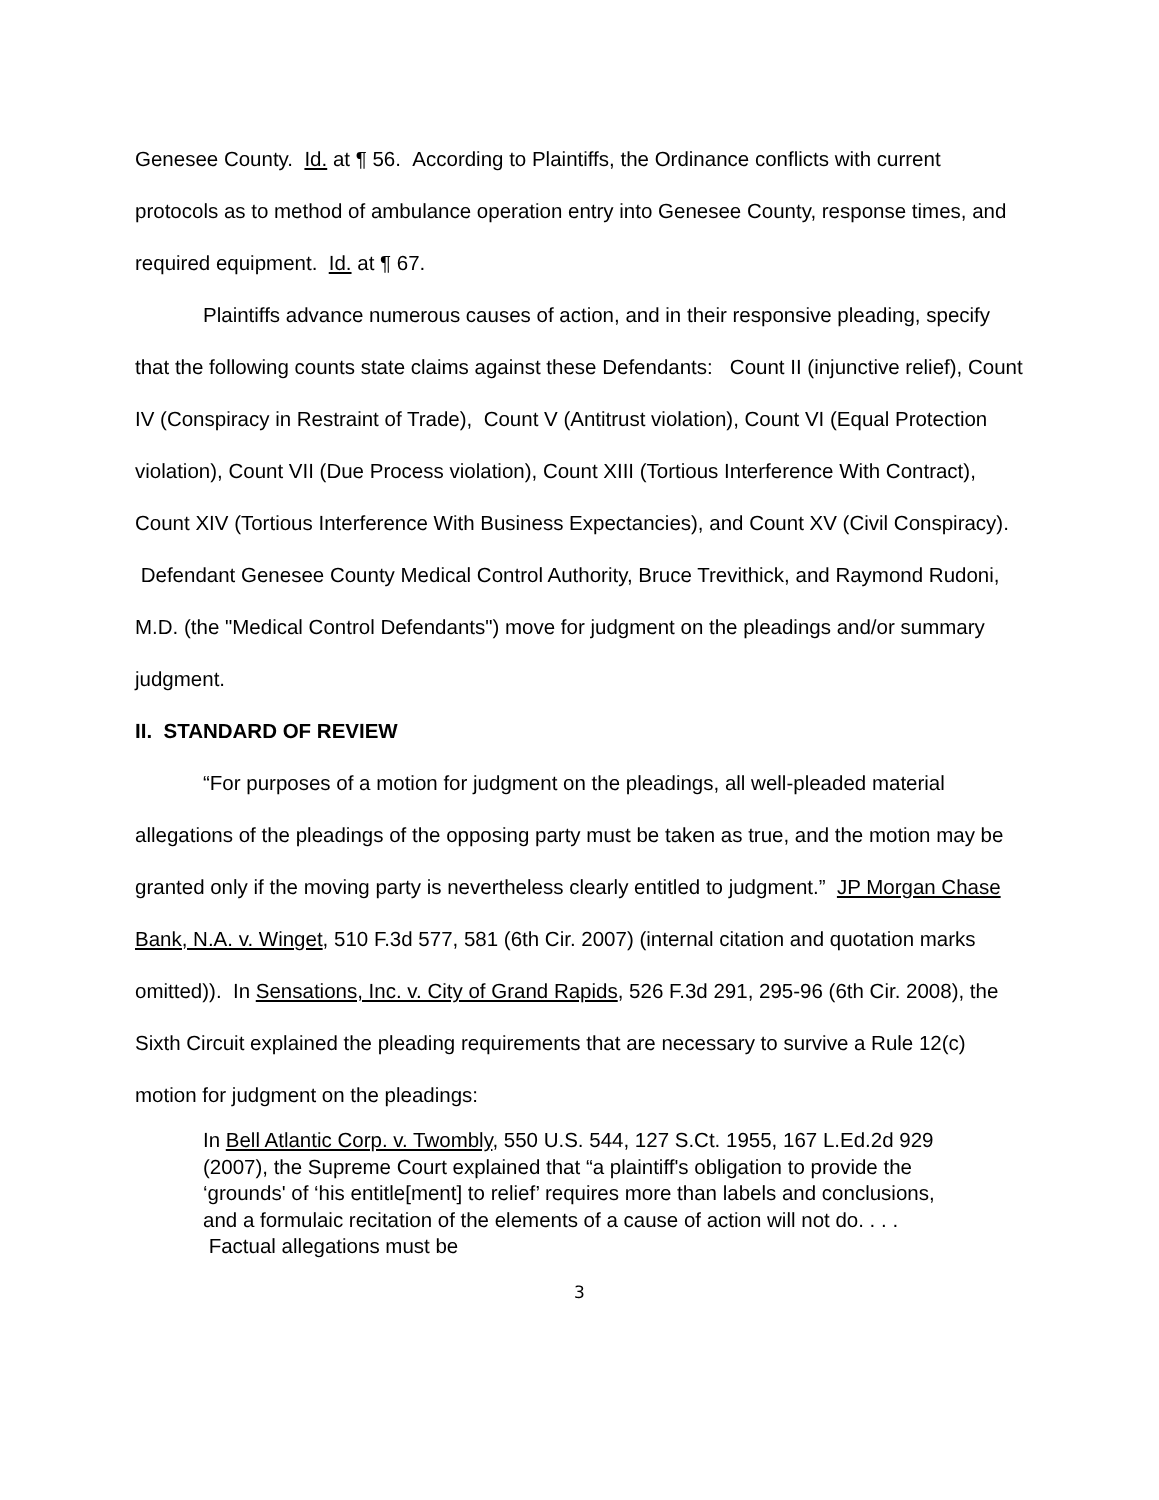Genesee County. Id. at ¶ 56. According to Plaintiffs, the Ordinance conflicts with current protocols as to method of ambulance operation entry into Genesee County, response times, and required equipment. Id. at ¶ 67.
Plaintiffs advance numerous causes of action, and in their responsive pleading, specify that the following counts state claims against these Defendants: Count II (injunctive relief), Count IV (Conspiracy in Restraint of Trade), Count V (Antitrust violation), Count VI (Equal Protection violation), Count VII (Due Process violation), Count XIII (Tortious Interference With Contract), Count XIV (Tortious Interference With Business Expectancies), and Count XV (Civil Conspiracy). Defendant Genesee County Medical Control Authority, Bruce Trevithick, and Raymond Rudoni, M.D. (the "Medical Control Defendants") move for judgment on the pleadings and/or summary judgment.
II. STANDARD OF REVIEW
“For purposes of a motion for judgment on the pleadings, all well-pleaded material allegations of the pleadings of the opposing party must be taken as true, and the motion may be granted only if the moving party is nevertheless clearly entitled to judgment.” JP Morgan Chase Bank, N.A. v. Winget, 510 F.3d 577, 581 (6th Cir. 2007) (internal citation and quotation marks omitted)). In Sensations, Inc. v. City of Grand Rapids, 526 F.3d 291, 295-96 (6th Cir. 2008), the Sixth Circuit explained the pleading requirements that are necessary to survive a Rule 12(c) motion for judgment on the pleadings:
In Bell Atlantic Corp. v. Twombly, 550 U.S. 544, 127 S.Ct. 1955, 167 L.Ed.2d 929 (2007), the Supreme Court explained that “a plaintiff's obligation to provide the ‘grounds' of ‘his entitle[ment] to relief’ requires more than labels and conclusions, and a formulaic recitation of the elements of a cause of action will not do. . . . Factual allegations must be
3